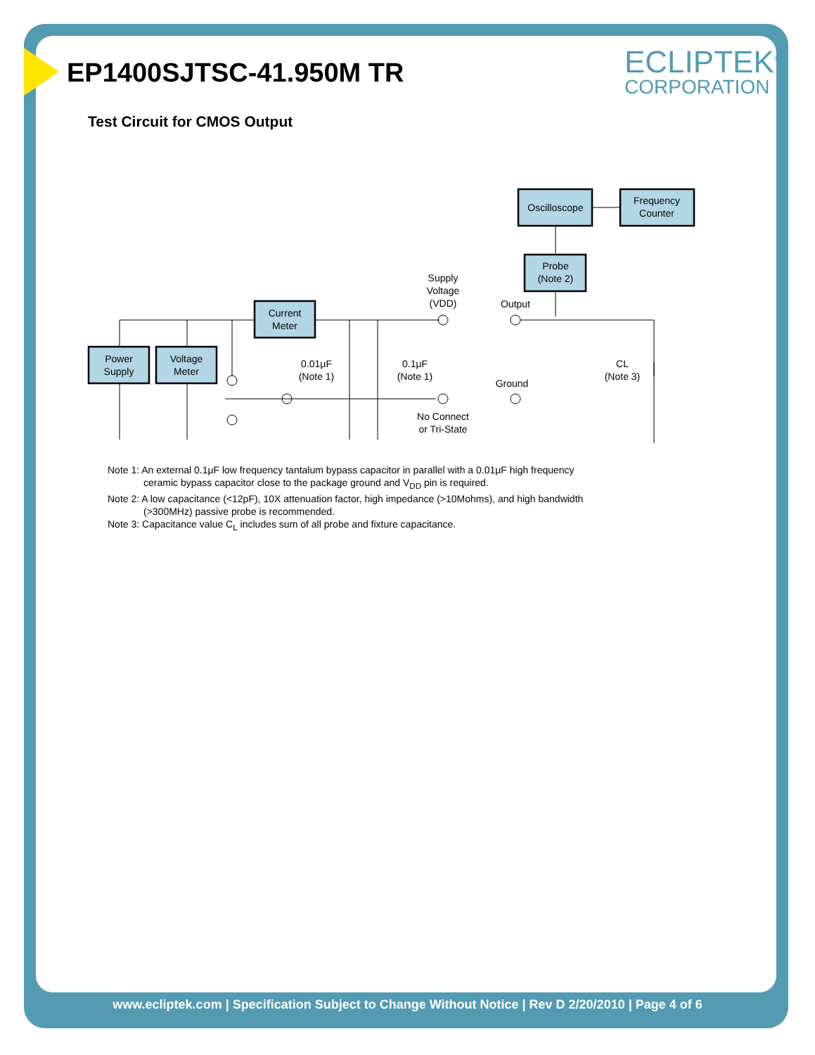ECLIPTEK<sup>®</sup>
CORPORATION
EP1400SJTSC-41.950M TR
Test Circuit for CMOS Output
Oscilloscope
Frequency
Counter
Probe
(Note 2)
Current
Meter
Power
Supply
Voltage
Meter
Supply
Voltage
(VDD)
Output
0.01μF
(Note 1)
0.1μF
(Note 1)
Ground
CL
(Note 3)
No Connect
or Tri-State
Note 1: An external 0.1μF low frequency tantalum bypass capacitor in parallel with a 0.01μF high frequency
ceramic bypass capacitor close to the package ground and V<sub>DD</sub> pin is required.
Note 2: A low capacitance (<12pF), 10X attenuation factor, high impedance (>10Mohms), and high bandwidth
(>300MHz) passive probe is recommended.
Note 3: Capacitance value C<sub>L</sub> includes sum of all probe and fixture capacitance.
www.ecliptek.com | Specification Subject to Change Without Notice | Rev D 2/20/2010 | Page 4 of 6